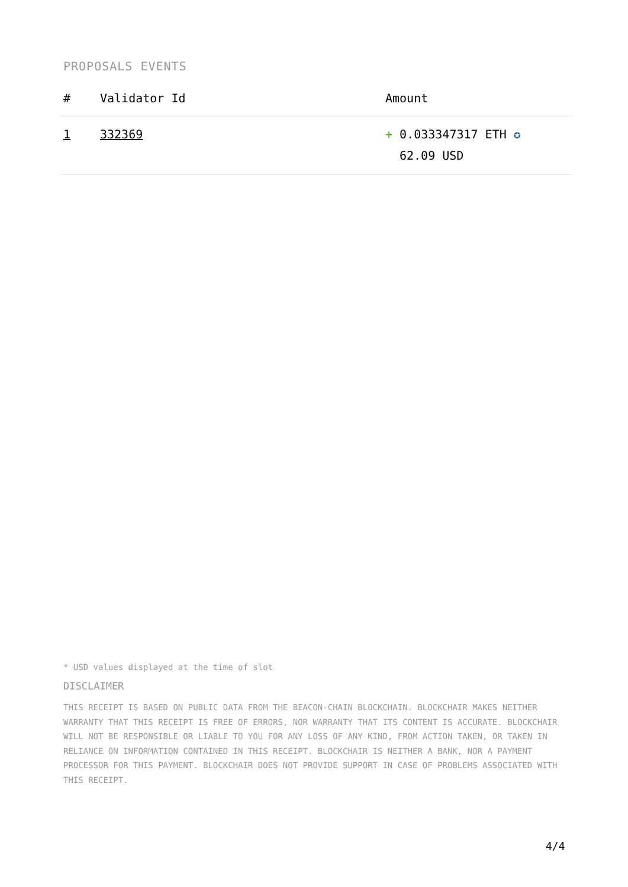PROPOSALS EVENTS
| # | Validator Id | Amount |
| --- | --- | --- |
| 1 | 332369 | + 0.033347317 ETH ✪ 62.09 USD |
* USD values displayed at the time of slot
DISCLAIMER
THIS RECEIPT IS BASED ON PUBLIC DATA FROM THE BEACON-CHAIN BLOCKCHAIN. BLOCKCHAIR MAKES NEITHER WARRANTY THAT THIS RECEIPT IS FREE OF ERRORS, NOR WARRANTY THAT ITS CONTENT IS ACCURATE. BLOCKCHAIR WILL NOT BE RESPONSIBLE OR LIABLE TO YOU FOR ANY LOSS OF ANY KIND, FROM ACTION TAKEN, OR TAKEN IN RELIANCE ON INFORMATION CONTAINED IN THIS RECEIPT. BLOCKCHAIR IS NEITHER A BANK, NOR A PAYMENT PROCESSOR FOR THIS PAYMENT. BLOCKCHAIR DOES NOT PROVIDE SUPPORT IN CASE OF PROBLEMS ASSOCIATED WITH THIS RECEIPT.
4/4